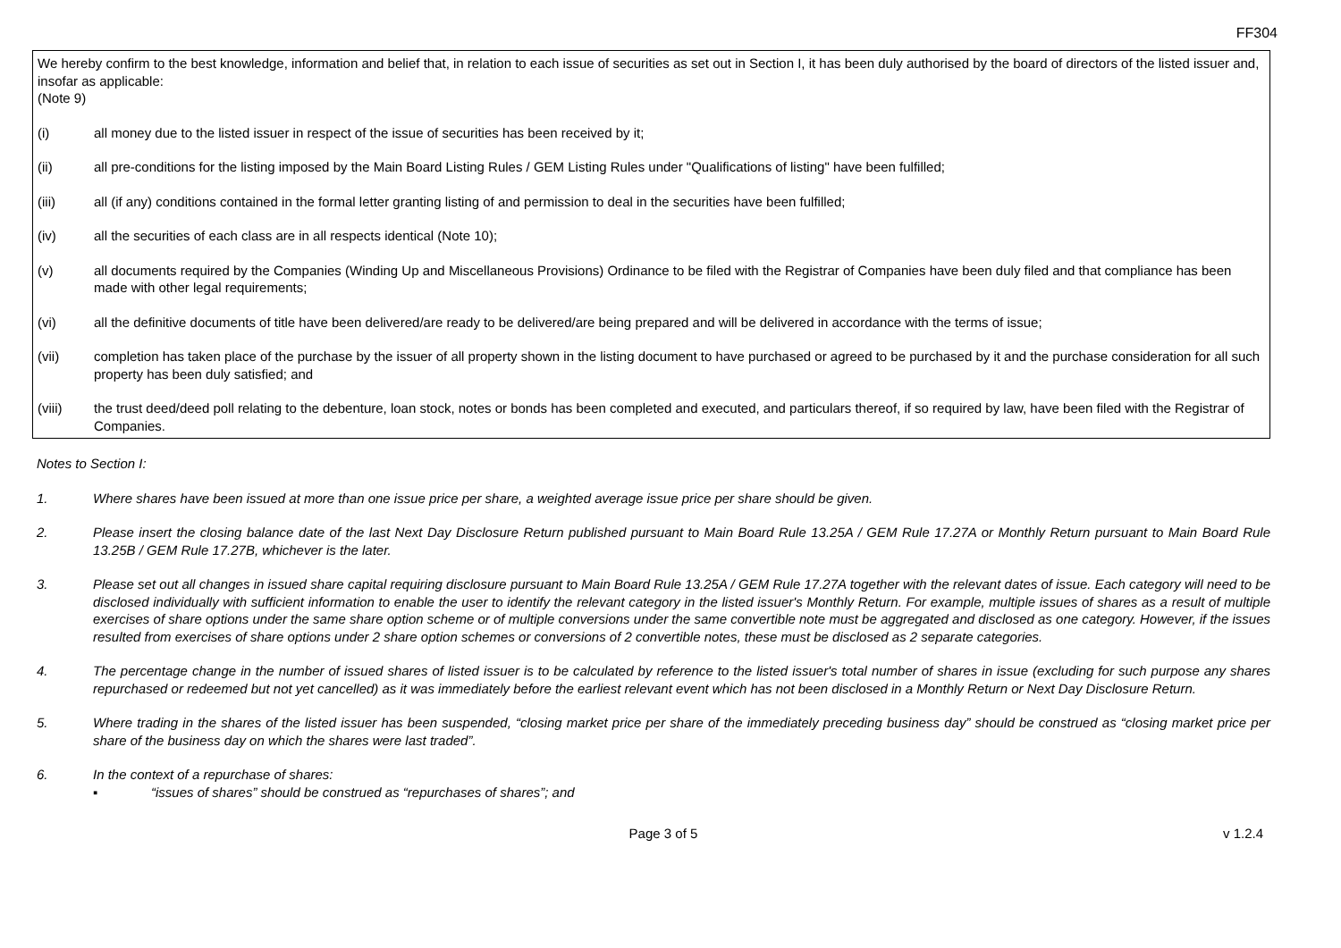FF304
We hereby confirm to the best knowledge, information and belief that, in relation to each issue of securities as set out in Section I, it has been duly authorised by the board of directors of the listed issuer and, insofar as applicable:
(Note 9)
(i) all money due to the listed issuer in respect of the issue of securities has been received by it;
(ii) all pre-conditions for the listing imposed by the Main Board Listing Rules / GEM Listing Rules under "Qualifications of listing" have been fulfilled;
(iii) all (if any) conditions contained in the formal letter granting listing of and permission to deal in the securities have been fulfilled;
(iv) all the securities of each class are in all respects identical (Note 10);
(v) all documents required by the Companies (Winding Up and Miscellaneous Provisions) Ordinance to be filed with the Registrar of Companies have been duly filed and that compliance has been made with other legal requirements;
(vi) all the definitive documents of title have been delivered/are ready to be delivered/are being prepared and will be delivered in accordance with the terms of issue;
(vii) completion has taken place of the purchase by the issuer of all property shown in the listing document to have purchased or agreed to be purchased by it and the purchase consideration for all such property has been duly satisfied; and
(viii) the trust deed/deed poll relating to the debenture, loan stock, notes or bonds has been completed and executed, and particulars thereof, if so required by law, have been filed with the Registrar of Companies.
Notes to Section I:
1. Where shares have been issued at more than one issue price per share, a weighted average issue price per share should be given.
2. Please insert the closing balance date of the last Next Day Disclosure Return published pursuant to Main Board Rule 13.25A / GEM Rule 17.27A or Monthly Return pursuant to Main Board Rule 13.25B / GEM Rule 17.27B, whichever is the later.
3. Please set out all changes in issued share capital requiring disclosure pursuant to Main Board Rule 13.25A / GEM Rule 17.27A together with the relevant dates of issue. Each category will need to be disclosed individually with sufficient information to enable the user to identify the relevant category in the listed issuer's Monthly Return. For example, multiple issues of shares as a result of multiple exercises of share options under the same share option scheme or of multiple conversions under the same convertible note must be aggregated and disclosed as one category. However, if the issues resulted from exercises of share options under 2 share option schemes or conversions of 2 convertible notes, these must be disclosed as 2 separate categories.
4. The percentage change in the number of issued shares of listed issuer is to be calculated by reference to the listed issuer's total number of shares in issue (excluding for such purpose any shares repurchased or redeemed but not yet cancelled) as it was immediately before the earliest relevant event which has not been disclosed in a Monthly Return or Next Day Disclosure Return.
5. Where trading in the shares of the listed issuer has been suspended, “closing market price per share of the immediately preceding business day” should be construed as “closing market price per share of the business day on which the shares were last traded”.
6. In the context of a repurchase of shares:
▪ “issues of shares” should be construed as “repurchases of shares”; and
Page 3 of 5 v 1.2.4